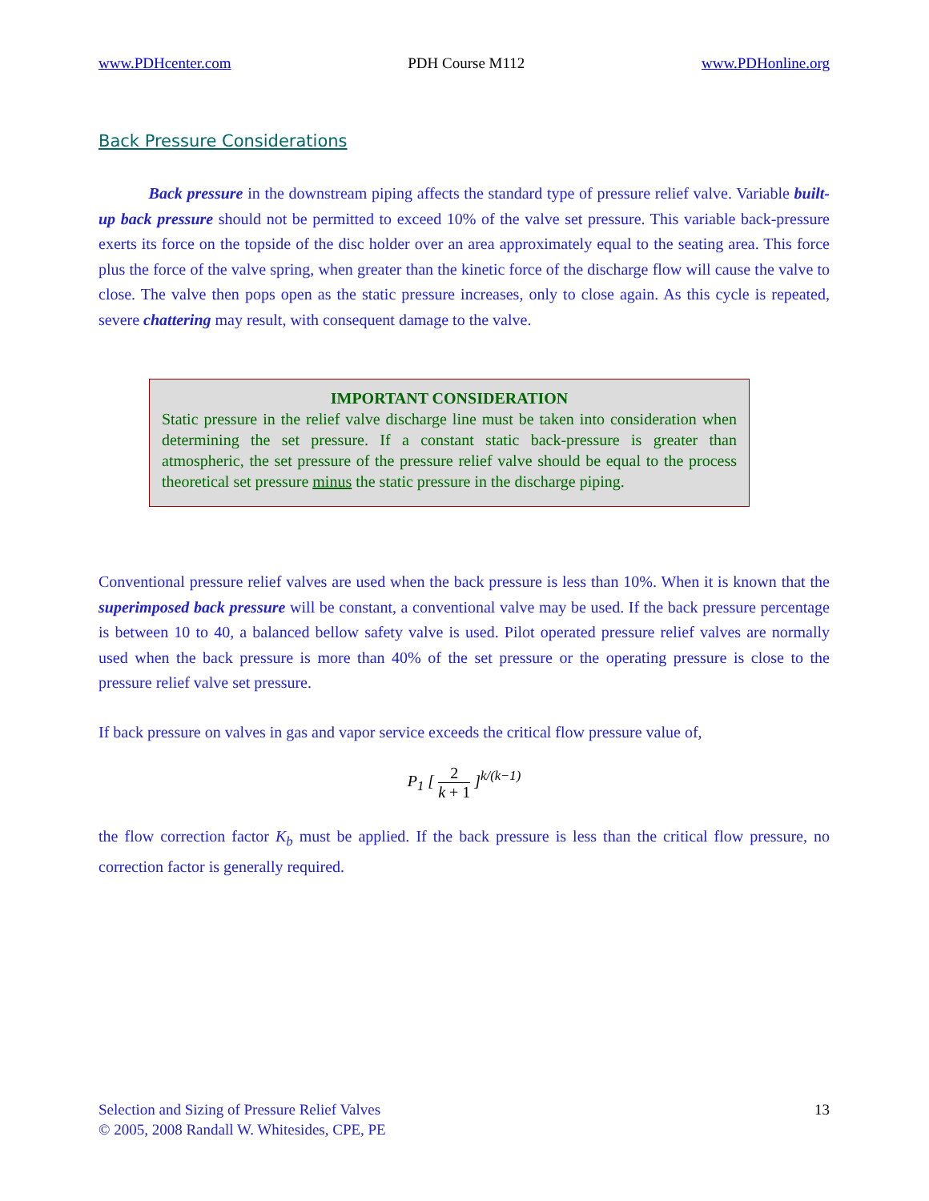www.PDHcenter.com PDH Course M112 www.PDHonline.org
Back Pressure Considerations
Back pressure in the downstream piping affects the standard type of pressure relief valve. Variable built-up back pressure should not be permitted to exceed 10% of the valve set pressure. This variable back-pressure exerts its force on the topside of the disc holder over an area approximately equal to the seating area. This force plus the force of the valve spring, when greater than the kinetic force of the discharge flow will cause the valve to close. The valve then pops open as the static pressure increases, only to close again. As this cycle is repeated, severe chattering may result, with consequent damage to the valve.
IMPORTANT CONSIDERATION
Static pressure in the relief valve discharge line must be taken into consideration when determining the set pressure. If a constant static back-pressure is greater than atmospheric, the set pressure of the pressure relief valve should be equal to the process theoretical set pressure minus the static pressure in the discharge piping.
Conventional pressure relief valves are used when the back pressure is less than 10%. When it is known that the superimposed back pressure will be constant, a conventional valve may be used. If the back pressure percentage is between 10 to 40, a balanced bellow safety valve is used. Pilot operated pressure relief valves are normally used when the back pressure is more than 40% of the set pressure or the operating pressure is close to the pressure relief valve set pressure.
If back pressure on valves in gas and vapor service exceeds the critical flow pressure value of,
P<sub>1</sub> [ 2 k + 1 ]<sup>k/(k−1)</sup>
the flow correction factor K<sub>b</sub> must be applied. If the back pressure is less than the critical flow pressure, no correction factor is generally required.
Selection and Sizing of Pressure Relief Valves
© 2005, 2008 Randall W. Whitesides, CPE, PE
13